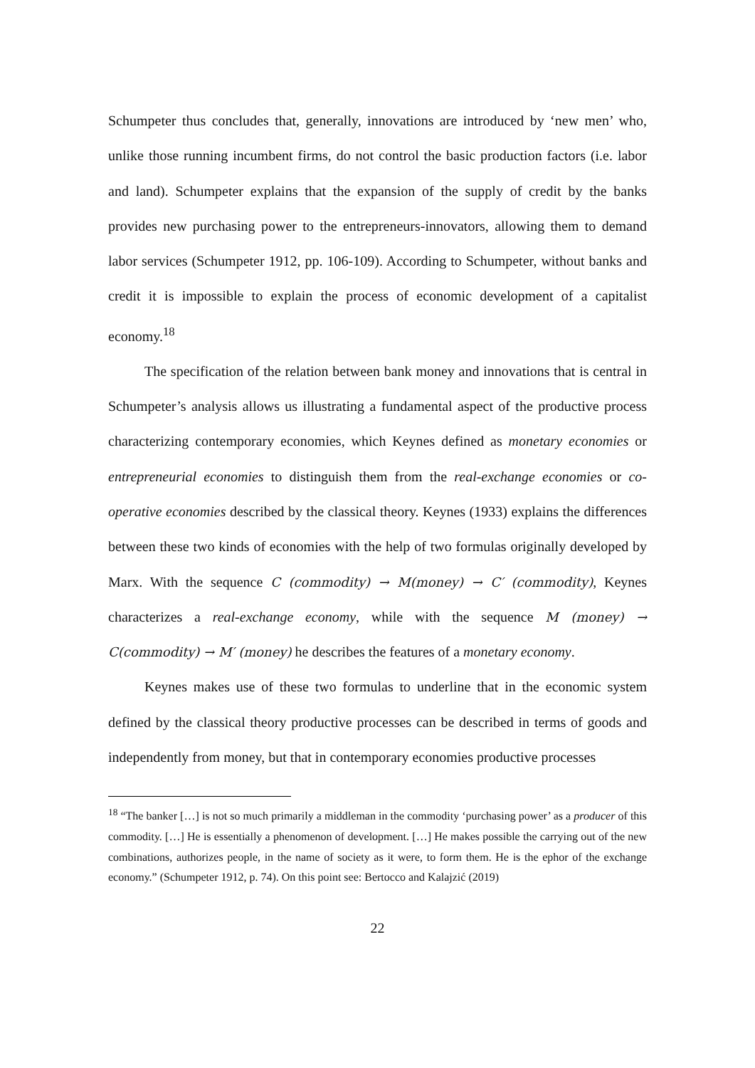Schumpeter thus concludes that, generally, innovations are introduced by ‘new men’ who, unlike those running incumbent firms, do not control the basic production factors (i.e. labor and land). Schumpeter explains that the expansion of the supply of credit by the banks provides new purchasing power to the entrepreneurs-innovators, allowing them to demand labor services (Schumpeter 1912, pp. 106-109). According to Schumpeter, without banks and credit it is impossible to explain the process of economic development of a capitalist economy.<sup>18</sup>
The specification of the relation between bank money and innovations that is central in Schumpeter’s analysis allows us illustrating a fundamental aspect of the productive process characterizing contemporary economies, which Keynes defined as monetary economies or entrepreneurial economies to distinguish them from the real-exchange economies or co-operative economies described by the classical theory. Keynes (1933) explains the differences between these two kinds of economies with the help of two formulas originally developed by Marx. With the sequence C (commodity) → M(money) → C′ (commodity), Keynes characterizes a real-exchange economy, while with the sequence M (money) → C(commodity) → M′ (money) he describes the features of a monetary economy.
Keynes makes use of these two formulas to underline that in the economic system defined by the classical theory productive processes can be described in terms of goods and independently from money, but that in contemporary economies productive processes
<sup>18</sup> “The banker […] is not so much primarily a middleman in the commodity ‘purchasing power’ as a producer of this commodity. […] He is essentially a phenomenon of development. […] He makes possible the carrying out of the new combinations, authorizes people, in the name of society as it were, to form them. He is the ephor of the exchange economy.” (Schumpeter 1912, p. 74). On this point see: Bertocco and Kalajzić (2019)
22